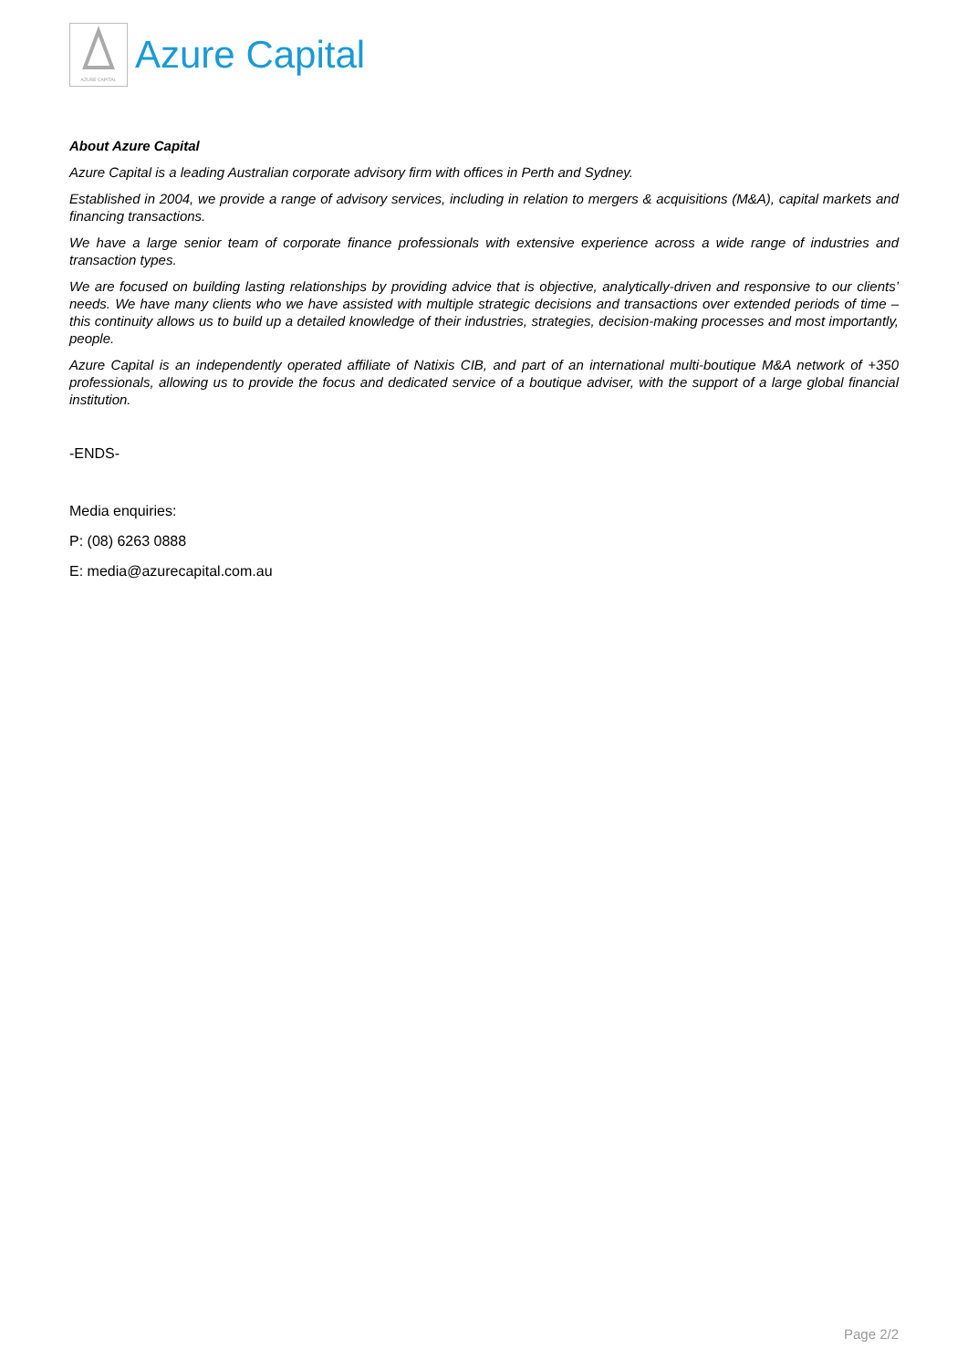AZURE CAPITAL
Azure Capital
About Azure Capital
Azure Capital is a leading Australian corporate advisory firm with offices in Perth and Sydney.
Established in 2004, we provide a range of advisory services, including in relation to mergers & acquisitions (M&A), capital markets and financing transactions.
We have a large senior team of corporate finance professionals with extensive experience across a wide range of industries and transaction types.
We are focused on building lasting relationships by providing advice that is objective, analytically-driven and responsive to our clients’ needs. We have many clients who we have assisted with multiple strategic decisions and transactions over extended periods of time – this continuity allows us to build up a detailed knowledge of their industries, strategies, decision-making processes and most importantly, people.
Azure Capital is an independently operated affiliate of Natixis CIB, and part of an international multi-boutique M&A network of +350 professionals, allowing us to provide the focus and dedicated service of a boutique adviser, with the support of a large global financial institution.
-ENDS-
Media enquiries:
P: (08) 6263 0888
E: media@azurecapital.com.au
Page 2/2